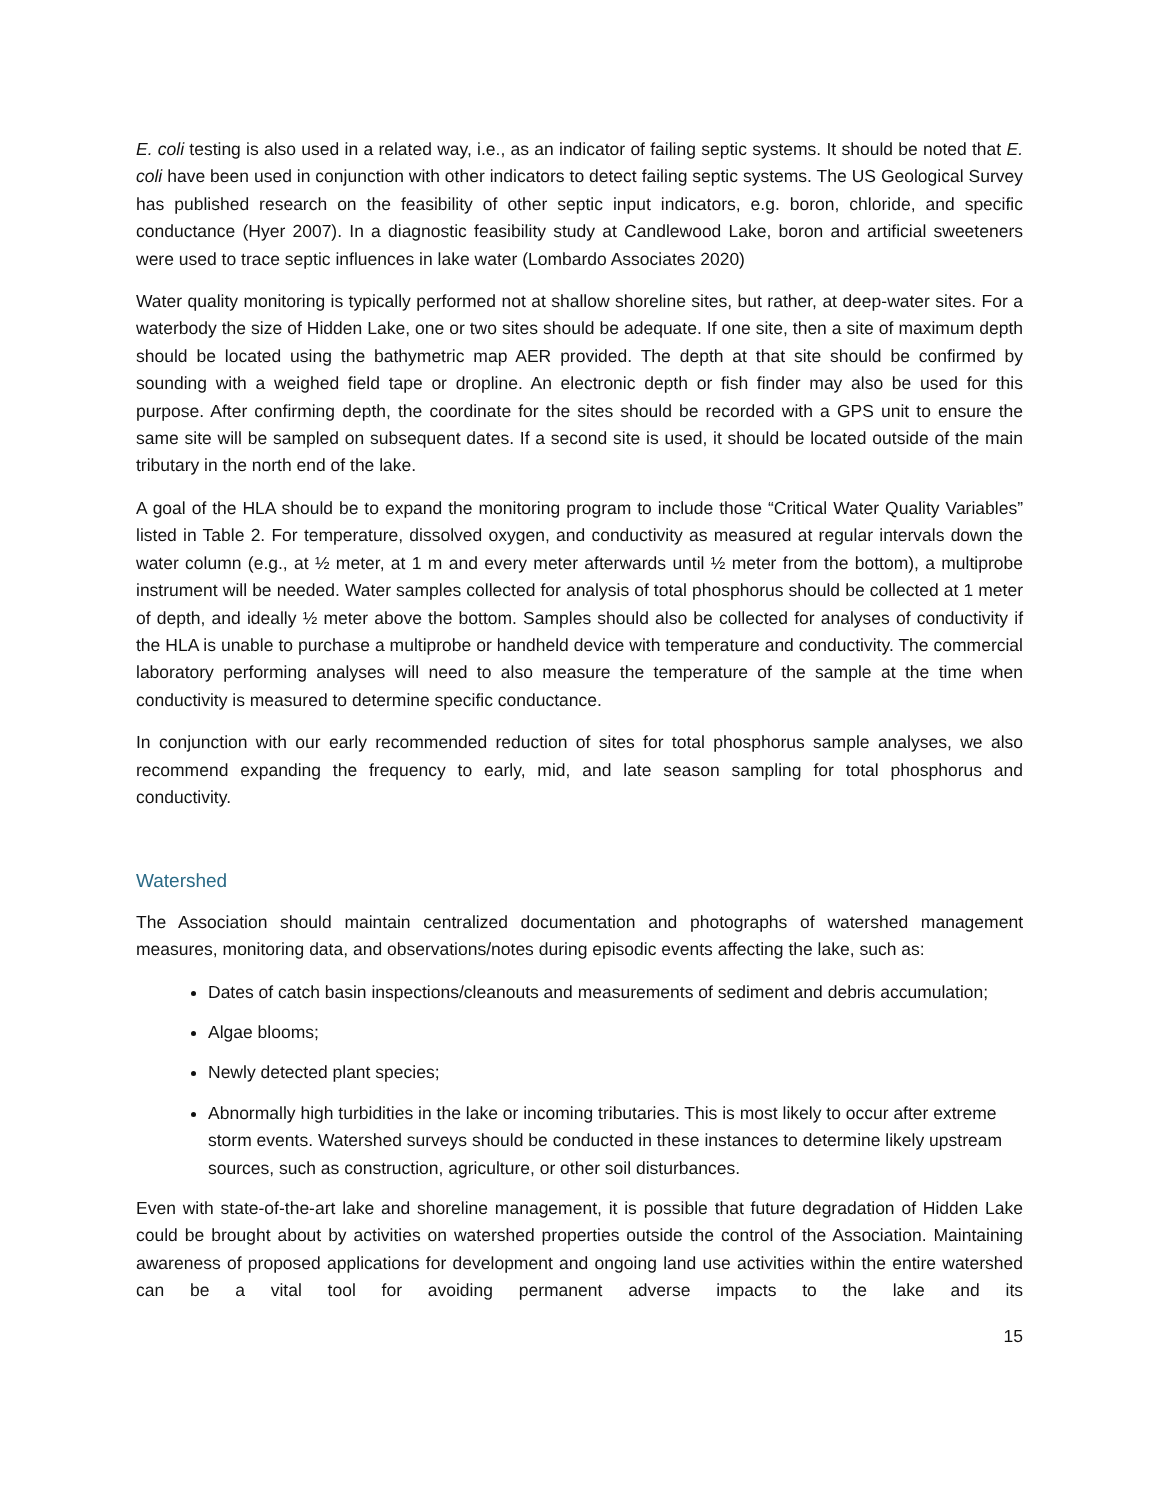E. coli testing is also used in a related way, i.e., as an indicator of failing septic systems. It should be noted that E. coli have been used in conjunction with other indicators to detect failing septic systems. The US Geological Survey has published research on the feasibility of other septic input indicators, e.g. boron, chloride, and specific conductance (Hyer 2007). In a diagnostic feasibility study at Candlewood Lake, boron and artificial sweeteners were used to trace septic influences in lake water (Lombardo Associates 2020)
Water quality monitoring is typically performed not at shallow shoreline sites, but rather, at deep-water sites. For a waterbody the size of Hidden Lake, one or two sites should be adequate. If one site, then a site of maximum depth should be located using the bathymetric map AER provided. The depth at that site should be confirmed by sounding with a weighed field tape or dropline. An electronic depth or fish finder may also be used for this purpose. After confirming depth, the coordinate for the sites should be recorded with a GPS unit to ensure the same site will be sampled on subsequent dates. If a second site is used, it should be located outside of the main tributary in the north end of the lake.
A goal of the HLA should be to expand the monitoring program to include those “Critical Water Quality Variables” listed in Table 2. For temperature, dissolved oxygen, and conductivity as measured at regular intervals down the water column (e.g., at ½ meter, at 1 m and every meter afterwards until ½ meter from the bottom), a multiprobe instrument will be needed. Water samples collected for analysis of total phosphorus should be collected at 1 meter of depth, and ideally ½ meter above the bottom. Samples should also be collected for analyses of conductivity if the HLA is unable to purchase a multiprobe or handheld device with temperature and conductivity. The commercial laboratory performing analyses will need to also measure the temperature of the sample at the time when conductivity is measured to determine specific conductance.
In conjunction with our early recommended reduction of sites for total phosphorus sample analyses, we also recommend expanding the frequency to early, mid, and late season sampling for total phosphorus and conductivity.
Watershed
The Association should maintain centralized documentation and photographs of watershed management measures, monitoring data, and observations/notes during episodic events affecting the lake, such as:
Dates of catch basin inspections/cleanouts and measurements of sediment and debris accumulation;
Algae blooms;
Newly detected plant species;
Abnormally high turbidities in the lake or incoming tributaries. This is most likely to occur after extreme storm events. Watershed surveys should be conducted in these instances to determine likely upstream sources, such as construction, agriculture, or other soil disturbances.
Even with state-of-the-art lake and shoreline management, it is possible that future degradation of Hidden Lake could be brought about by activities on watershed properties outside the control of the Association. Maintaining awareness of proposed applications for development and ongoing land use activities within the entire watershed can be a vital tool for avoiding permanent adverse impacts to the lake and its
15